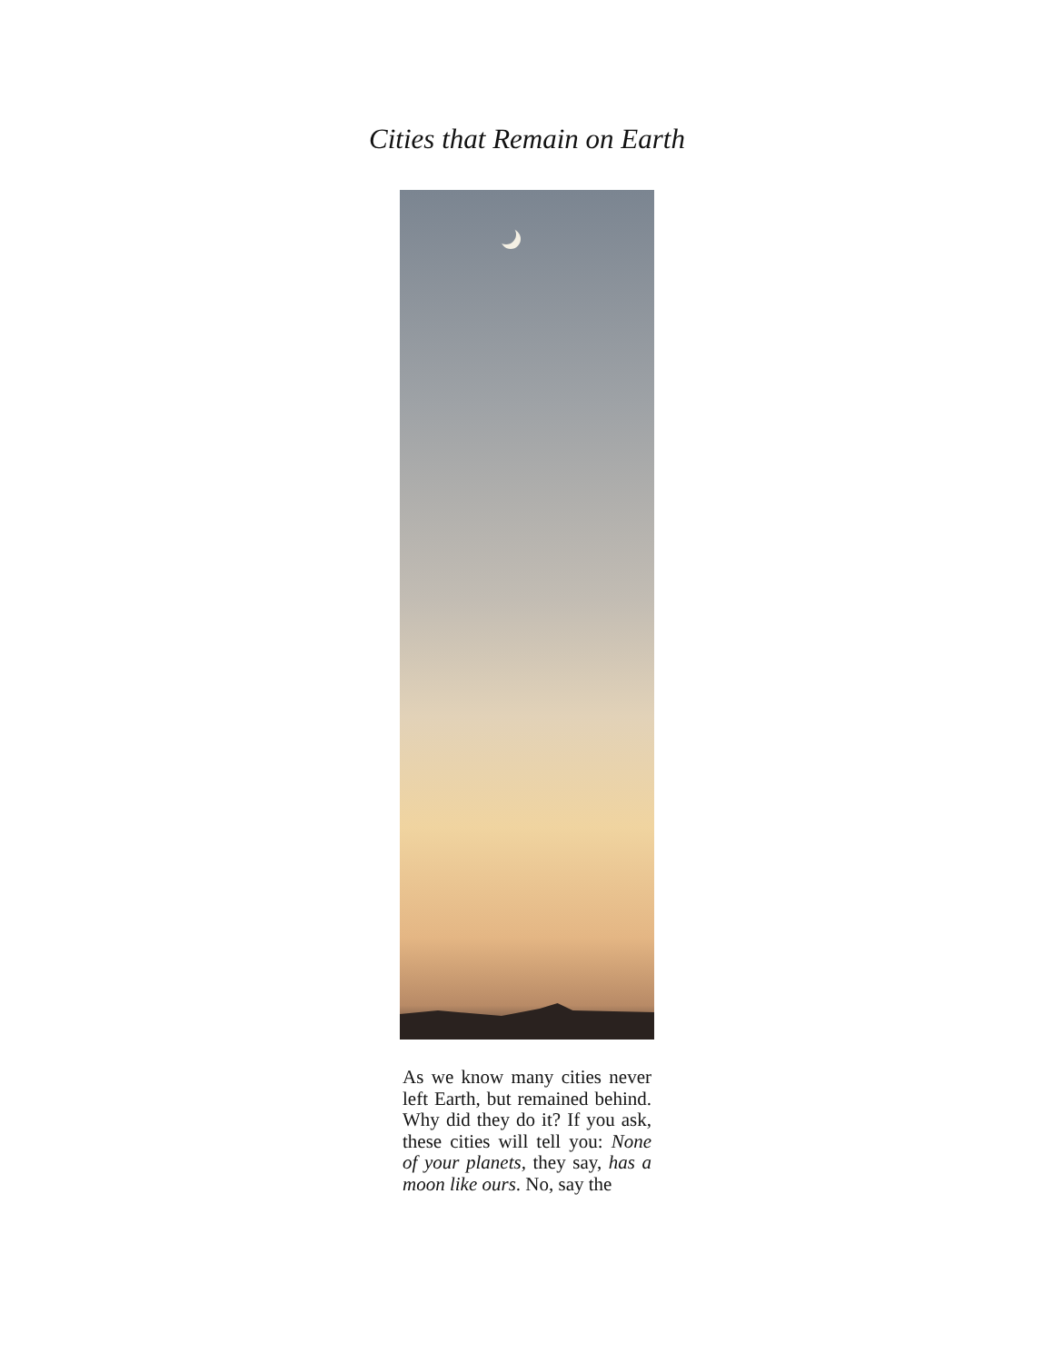Cities that Remain on Earth
As we know many cities never left Earth, but remained behind. Why did they do it? If you ask, these cities will tell you: None of your planets, they say, has a moon like ours. No, say the